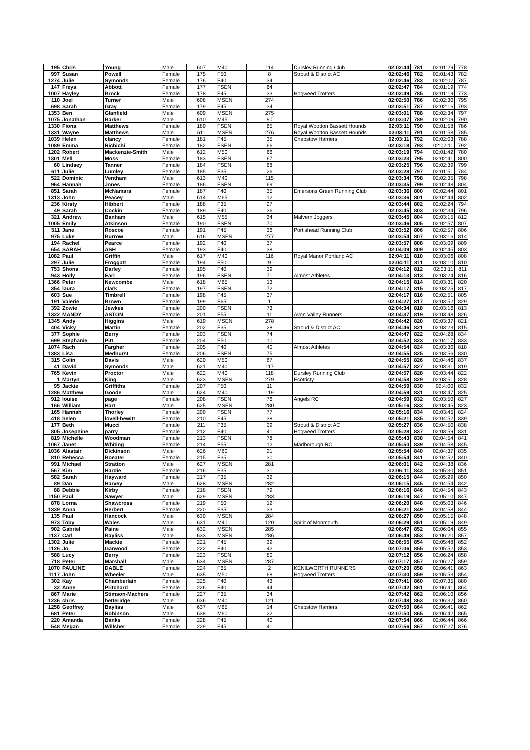| 195 | Chris | Young | Male | 607 | M40 | 114 | Dursley Running Club | 02:02:44 | 781 | 02:01:29 | 778 |
| 997 | Susan | Powell | Female | 175 | F50 | 8 | Stroud & District AC | 02:02:46 | 782 | 02:01:43 | 782 |
| 1274 | Julie | Symonds | Female | 176 | F40 | 34 | | 02:02:46 | 783 | 02:02:02 | 787 |
| 147 | Freya | Abbott | Female | 177 | FSEN | 64 | | 02:02:47 | 784 | 02:01:19 | 774 |
| 1007 | Hayley | Brock | Female | 178 | F45 | 33 | Hogweed Trotters | 02:02:49 | 785 | 02:01:19 | 773 |
| 110 | Joel | Turner | Male | 608 | MSEN | 274 | | 02:02:50 | 786 | 02:02:30 | 795 |
| 698 | Sarah | Gray | Female | 179 | F45 | 34 | | 02:02:51 | 787 | 02:02:16 | 793 |
| 1353 | Ben | Glanfield | Male | 609 | MSEN | 275 | | 02:03:01 | 788 | 02:02:34 | 797 |
| 1075 | Jonathan | Barker | Male | 610 | M45 | 90 | | 02:03:07 | 789 | 02:02:09 | 790 |
| 1330 | Fiona | Matthews | Female | 180 | FSEN | 65 | Royal Wootton Bassett Hounds | 02:03:11 | 790 | 02:01:58 | 786 |
| 1331 | Wayne | Matthews | Male | 611 | MSEN | 276 | Royal Wootton Bassett Hounds | 02:03:11 | 791 | 02:01:58 | 785 |
| 1039 | Helen | clancy | Female | 181 | F45 | 35 | Chepstow Harriers | 02:03:11 | 792 | 02:02:03 | 788 |
| 1089 | Emma | Richichi | Female | 182 | FSEN | 66 | | 02:03:18 | 793 | 02:02:11 | 792 |
| 1202 | Robert | Mackenzie-Smith | Male | 612 | M50 | 66 | | 02:03:19 | 794 | 02:01:42 | 780 |
| 1301 | Mell | Moss | Female | 183 | FSEN | 67 | | 02:03:23 | 795 | 02:02:41 | 800 |
| 60 | Lindsey | Tanner | Female | 184 | FSEN | 68 | | 02:03:25 | 796 | 02:02:39 | 799 |
| 611 | Julie | Lumley | Female | 185 | F35 | 26 | | 02:03:28 | 797 | 02:01:51 | 784 |
| 522 | Dominic | Ventham | Male | 613 | M40 | 115 | | 02:03:34 | 798 | 02:02:35 | 798 |
| 964 | Hannah | Jones | Female | 186 | FSEN | 69 | | 02:03:35 | 799 | 02:02:48 | 804 |
| 851 | Sarah | McNamara | Female | 187 | F40 | 35 | Emersons Green Running Club | 02:03:36 | 800 | 02:02:44 | 801 |
| 1313 | John | Peacey | Male | 614 | M65 | 12 | | 02:03:36 | 801 | 02:02:44 | 802 |
| 236 | Kirsty | Hibbert | Female | 188 | F35 | 27 | | 02:03:44 | 802 | 02:02:24 | 794 |
| 49 | Sarah | Cockin | Female | 189 | F40 | 36 | | 02:03:45 | 803 | 02:02:34 | 796 |
| 321 | Andrew | Banham | Male | 615 | M55 | 34 | Malvern Joggers | 02:03:45 | 804 | 02:03:15 | 812 |
| 1005 | Emily | Atkinson | Female | 190 | FSEN | 70 | | 02:03:46 | 805 | 02:02:57 | 807 |
| 511 | Jane | Roscoe | Female | 191 | F45 | 36 | Portishead Running Club | 02:03:52 | 806 | 02:02:57 | 806 |
| 975 | Luke | Burrow | Male | 616 | MSEN | 277 | | 02:03:54 | 807 | 02:03:16 | 814 |
| 194 | Rachel | Pearce | Female | 192 | F40 | 37 | | 02:03:57 | 808 | 02:03:09 | 809 |
| 654 | SARAH | ASH | Female | 193 | F40 | 38 | | 02:04:09 | 809 | 02:02:45 | 803 |
| 1082 | Paul | Griffin | Male | 617 | M40 | 116 | Royal Manor Portland AC | 02:04:11 | 810 | 02:03:06 | 808 |
| 297 | Julie | Froggatt | Female | 194 | F50 | 9 | | 02:04:11 | 811 | 02:03:10 | 810 |
| 753 | Shona | Darley | Female | 195 | F40 | 39 | | 02:04:12 | 812 | 02:03:11 | 811 |
| 943 | Holly | Earl | Female | 196 | FSEN | 71 | Almost Athletes | 02:04:13 | 813 | 02:03:24 | 816 |
| 1366 | Peter | Newcombe | Male | 618 | M65 | 13 | | 02:04:15 | 814 | 02:03:31 | 820 |
| 354 | laura | clark | Female | 197 | FSEN | 72 | | 02:04:17 | 815 | 02:03:25 | 817 |
| 603 | Sue | Timbrell | Female | 198 | F45 | 37 | | 02:04:17 | 816 | 02:02:51 | 805 |
| 191 | Valerie | Brown | Female | 199 | F65 | 1 | | 02:04:27 | 817 | 02:03:52 | 829 |
| 392 | Zowie | Jewkes | Female | 200 | FSEN | 73 | | 02:04:34 | 818 | 02:03:16 | 813 |
| 1322 | MANDY | ASTON | Female | 201 | F55 | 11 | Avon Valley Runners | 02:04:37 | 819 | 02:03:48 | 826 |
| 1345 | Andy | Higgins | Male | 619 | MSEN | 278 | | 02:04:42 | 820 | 02:03:37 | 821 |
| 404 | Vicky | Martin | Female | 202 | F35 | 28 | Stroud & District AC | 02:04:46 | 821 | 02:03:23 | 815 |
| 377 | Sophie | Berry | Female | 203 | FSEN | 74 | | 02:04:47 | 822 | 02:04:28 | 834 |
| 699 | Stephanie | Pitt | Female | 204 | F50 | 10 | | 02:04:52 | 823 | 02:04:17 | 833 |
| 1074 | Rach | Fargher | Female | 205 | F40 | 40 | Almost Athletes | 02:04:54 | 824 | 02:03:30 | 818 |
| 1383 | Lisa | Medhurst | Female | 206 | FSEN | 75 | | 02:04:55 | 825 | 02:03:56 | 830 |
| 315 | Colin | Davis | Male | 620 | M50 | 67 | | 02:04:55 | 826 | 02:04:46 | 837 |
| 41 | David | Symonds | Male | 621 | M40 | 117 | | 02:04:57 | 827 | 02:03:31 | 819 |
| 765 | Kevin | Proctor | Male | 622 | M40 | 118 | Dursley Running Club | 02:04:57 | 828 | 02:03:44 | 822 |
| 1 | Martyn | King | Male | 623 | MSEN | 279 | Ecotricty | 02:04:58 | 829 | 02:03:51 | 828 |
| 95 | Jackie | Griffiths | Female | 207 | F50 | 11 | | 02:04:59 | 830 | 02:4:00 | 832 |
| 1286 | Matthew | Goode | Male | 624 | M40 | 119 | | 02:04:59 | 831 | 02:03:47 | 825 |
| 912 | louise | page | Female | 208 | FSEN | 76 | Angels RC | 02:04:59 | 832 | 02:03:50 | 827 |
| 166 | William | Hart | Male | 625 | MSEN | 280 | | 02:05:16 | 833 | 02:03:45 | 823 |
| 165 | Hannah | Thorley | Female | 209 | FSEN | 77 | | 02:05:16 | 834 | 02:03:45 | 824 |
| 418 | helen | lovell-hewitt | Female | 210 | F45 | 38 | | 02:05:21 | 835 | 02:04:52 | 839 |
| 177 | Beth | Mucci | Female | 211 | F35 | 29 | Stroud & District AC | 02:05:27 | 836 | 02:04:50 | 838 |
| 805 | Josephine | parry | Female | 212 | F40 | 41 | Hogweed Trotters | 02:05:28 | 837 | 02:03:59 | 831 |
| 819 | Michelle | Woodman | Female | 213 | FSEN | 78 | | 02:05:43 | 838 | 02:04:54 | 841 |
| 1067 | Janet | Whiting | Female | 214 | F55 | 12 | Marlborough RC | 02:05:50 | 839 | 02:04:58 | 845 |
| 1036 | Alastair | Dickinson | Male | 626 | M60 | 21 | | 02:05:54 | 840 | 02:04:37 | 835 |
| 810 | Rebecca | Boeater | Female | 215 | F35 | 30 | | 02:05:54 | 841 | 02:04:52 | 840 |
| 991 | Michael | Stratton | Male | 627 | MSEN | 281 | | 02:06:01 | 842 | 02:04:38 | 836 |
| 567 | Kim | Hardie | Female | 216 | F35 | 31 | | 02:06:11 | 843 | 02:05:30 | 851 |
| 582 | Sarah | Hayward | Female | 217 | F35 | 32 | | 02:06:15 | 844 | 02:05:29 | 850 |
| 89 | Dan | Harvey | Male | 628 | MSEN | 282 | | 02:06:15 | 845 | 02:04:54 | 842 |
| 88 | Debbie | Kirby | Female | 218 | FSEN | 79 | | 02:06:16 | 846 | 02:04:54 | 843 |
| 1150 | Paul | Sawyer | Male | 629 | MSEN | 283 | | 02:06:19 | 847 | 02:05:10 | 847 |
| 878 | Lorna | Shawcross | Female | 219 | F50 | 12 | | 02:06:20 | 848 | 02:05:03 | 846 |
| 1339 | Anna | Herbert | Female | 220 | F35 | 33 | | 02:06:21 | 849 | 02:04:58 | 844 |
| 135 | Paul | Hancock | Male | 630 | MSEN | 284 | | 02:06:27 | 850 | 02:05:15 | 848 |
| 973 | Toby | Wales | Male | 631 | M40 | 120 | Spirit of Monmouth | 02:06:29 | 851 | 02:05:19 | 849 |
| 902 | Gabriel | Paine | Male | 632 | MSEN | 285 | | 02:06:47 | 852 | 02:06:04 | 855 |
| 1137 | Carl | Bayliss | Male | 633 | MSEN | 286 | | 02:06:49 | 853 | 02:06:20 | 857 |
| 1302 | Julie | Mackie | Female | 221 | F45 | 39 | | 02:06:55 | 854 | 02:05:48 | 852 |
| 1126 | Jo | Garwood | Female | 222 | F40 | 42 | | 02:07:06 | 855 | 02:05:52 | 853 |
| 588 | Lucy | Berry | Female | 223 | FSEN | 80 | | 02:07:12 | 856 | 02:06:24 | 858 |
| 718 | Peter | Marshall | Male | 634 | MSEN | 287 | | 02:07:17 | 857 | 02:06:27 | 859 |
| 1070 | PAULINE | DABLE | Female | 224 | F65 | 2 | KENILWORTH RUNNERS | 02:07:20 | 858 | 02:06:41 | 863 |
| 1117 | John | Wheeler | Male | 635 | M50 | 68 | Hogweed Trotters | 02:07:30 | 859 | 02:05:53 | 854 |
| 302 | Kay | Chamberlain | Female | 225 | F40 | 43 | | 02:07:41 | 860 | 02:07:35 | 880 |
| 32 | Anne | Pritchard | Female | 226 | F40 | 44 | | 02:07:42 | 861 | 02:06:41 | 864 |
| 867 | Marie | Stimson-Machers | Female | 227 | F35 | 34 | | 02:07:42 | 862 | 02:06:10 | 856 |
| 1236 | chris | betteridge | Male | 636 | M40 | 121 | | 02:07:48 | 863 | 02:06:32 | 860 |
| 1258 | Geoffrey | Bayliss | Male | 637 | M65 | 14 | Chepstow Harriers | 02:07:50 | 864 | 02:06:41 | 862 |
| 681 | Peter | Robinson | Male | 638 | M60 | 22 | | 02:07:50 | 865 | 02:06:42 | 865 |
| 220 | Amanda | Banks | Female | 228 | F45 | 40 | | 02:07:54 | 866 | 02:06:44 | 866 |
| 548 | Megan | Willsher | Female | 229 | F45 | 41 | | 02:07:56 | 867 | 02:07:27 | 876 |